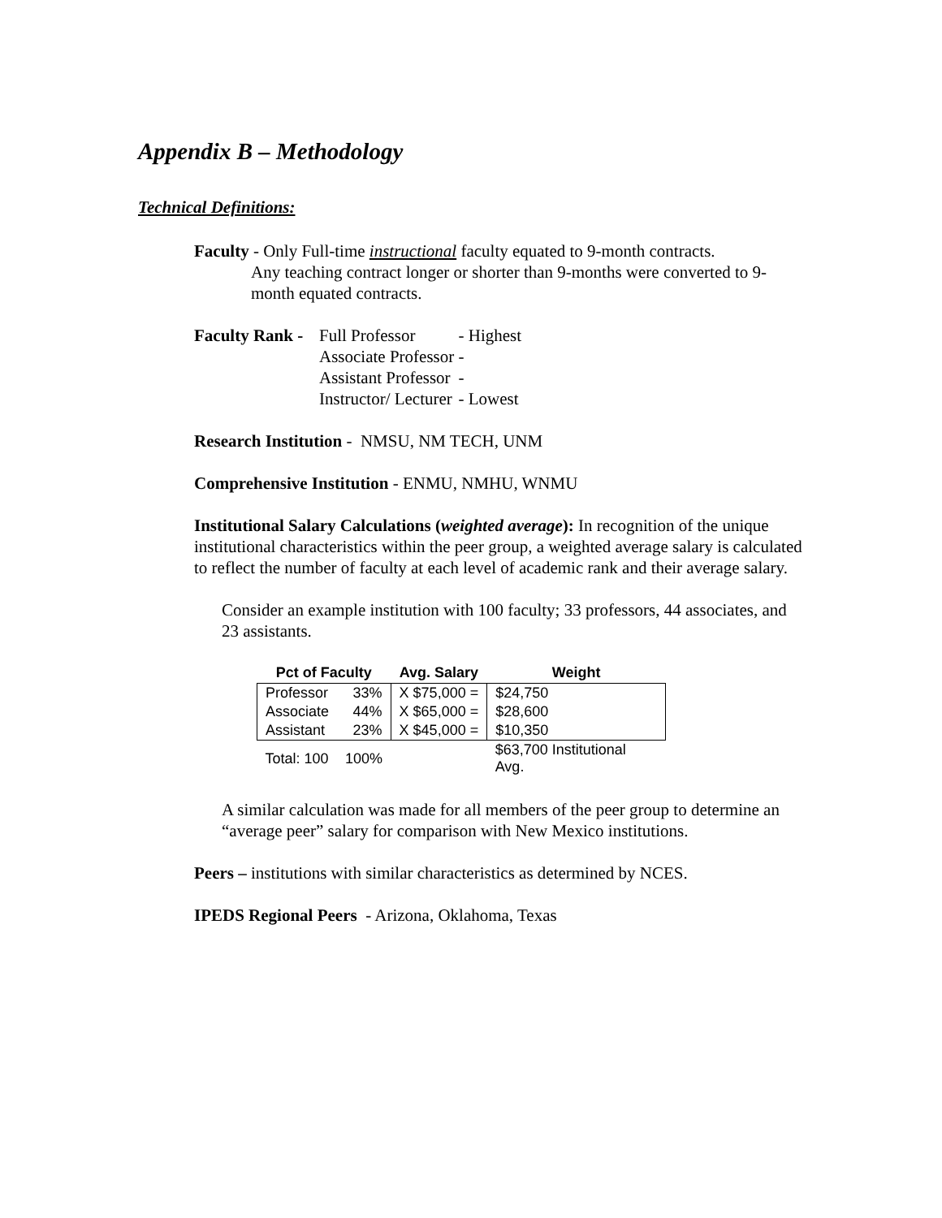Appendix B – Methodology
Technical Definitions:
Faculty - Only Full-time instructional faculty equated to 9-month contracts.
Any teaching contract longer or shorter than 9-months were converted to 9-month equated contracts.
| Faculty Rank - | Full Professor | - Highest |
| | Associate Professor | - |
| | Assistant Professor | - |
| | Instructor/ Lecturer | - Lowest |
Research Institution - NMSU, NM TECH, UNM
Comprehensive Institution - ENMU, NMHU, WNMU
Institutional Salary Calculations (weighted average): In recognition of the unique institutional characteristics within the peer group, a weighted average salary is calculated to reflect the number of faculty at each level of academic rank and their average salary.
Consider an example institution with 100 faculty; 33 professors, 44 associates, and 23 assistants.
| Pct of Faculty | | Avg. Salary | Weight |
| --- | --- | --- | --- |
| Professor | 33% | X $75,000 = | $24,750 |
| Associate | 44% | X $65,000 = | $28,600 |
| Assistant | 23% | X $45,000 = | $10,350 |
| Total: 100 | 100% | | $63,700 Institutional Avg. |
A similar calculation was made for all members of the peer group to determine an “average peer” salary for comparison with New Mexico institutions.
Peers – institutions with similar characteristics as determined by NCES.
IPEDS Regional Peers - Arizona, Oklahoma, Texas